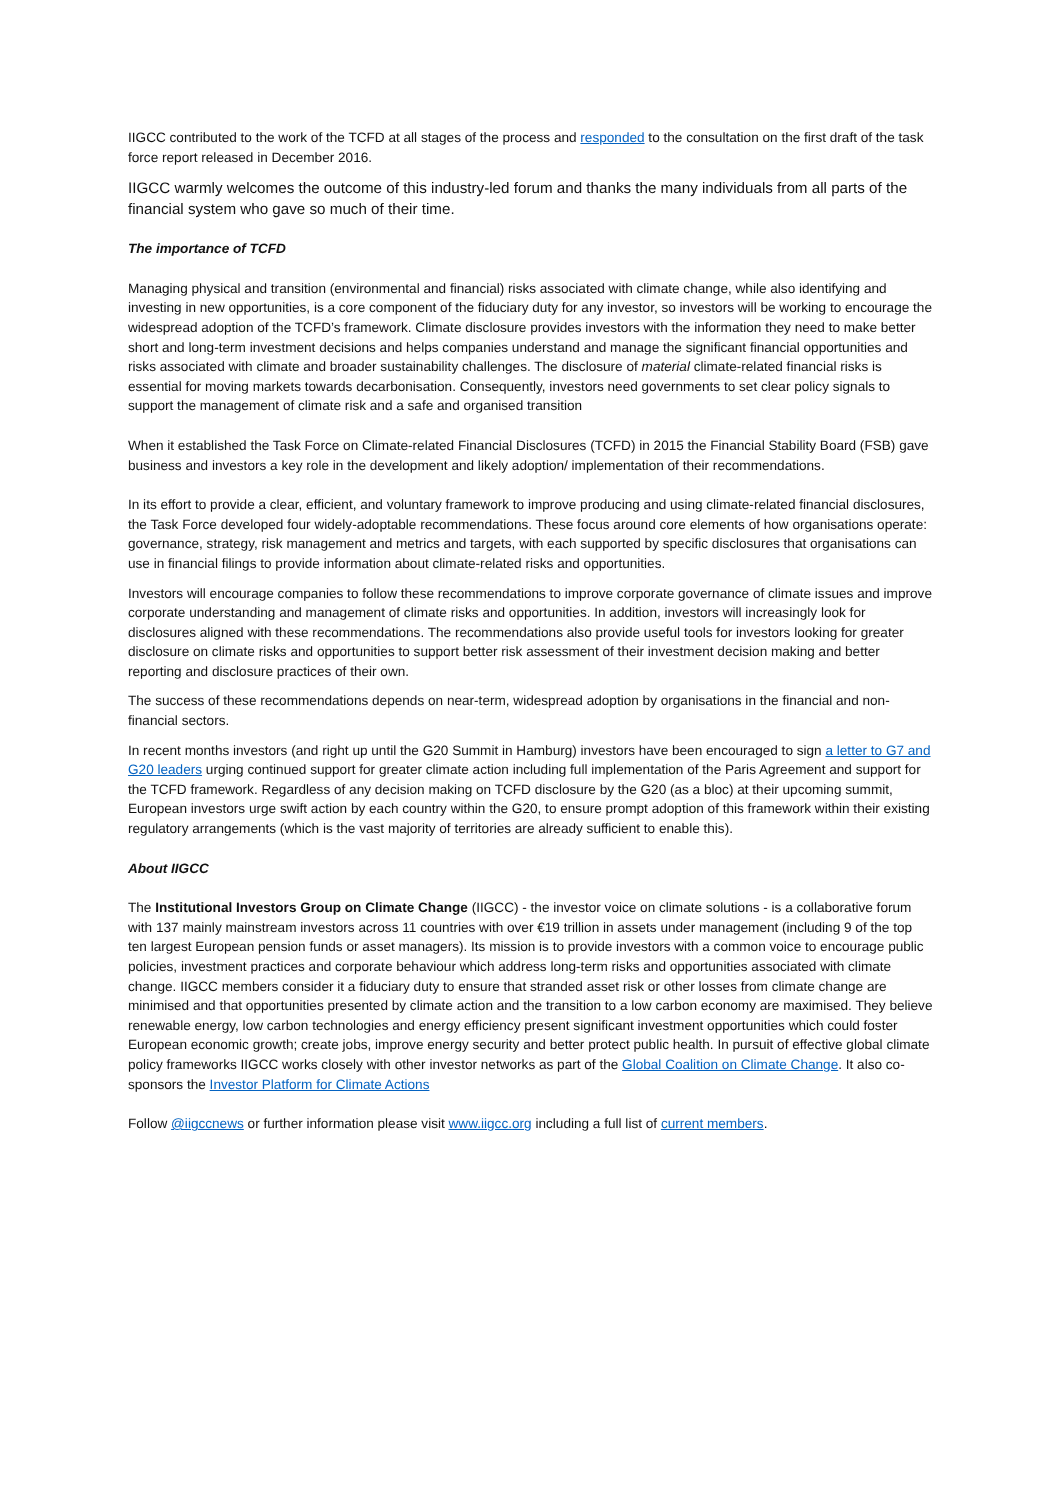IIGCC contributed to the work of the TCFD at all stages of the process and responded to the consultation on the first draft of the task force report released in December 2016.
IIGCC warmly welcomes the outcome of this industry-led forum and thanks the many individuals from all parts of the financial system who gave so much of their time.
The importance of TCFD
Managing physical and transition (environmental and financial) risks associated with climate change, while also identifying and investing in new opportunities, is a core component of the fiduciary duty for any investor, so investors will be working to encourage the widespread adoption of the TCFD’s framework. Climate disclosure provides investors with the information they need to make better short and long-term investment decisions and helps companies understand and manage the significant financial opportunities and risks associated with climate and broader sustainability challenges. The disclosure of material climate-related financial risks is essential for moving markets towards decarbonisation. Consequently, investors need governments to set clear policy signals to support the management of climate risk and a safe and organised transition
When it established the Task Force on Climate-related Financial Disclosures (TCFD) in 2015 the Financial Stability Board (FSB) gave business and investors a key role in the development and likely adoption/ implementation of their recommendations.
In its effort to provide a clear, efficient, and voluntary framework to improve producing and using climate-related financial disclosures, the Task Force developed four widely-adoptable recommendations. These focus around core elements of how organisations operate: governance, strategy, risk management and metrics and targets, with each supported by specific disclosures that organisations can use in financial filings to provide information about climate-related risks and opportunities.
Investors will encourage companies to follow these recommendations to improve corporate governance of climate issues and improve corporate understanding and management of climate risks and opportunities. In addition, investors will increasingly look for disclosures aligned with these recommendations. The recommendations also provide useful tools for investors looking for greater disclosure on climate risks and opportunities to support better risk assessment of their investment decision making and better reporting and disclosure practices of their own.
The success of these recommendations depends on near-term, widespread adoption by organisations in the financial and non-financial sectors.
In recent months investors (and right up until the G20 Summit in Hamburg) investors have been encouraged to sign a letter to G7 and G20 leaders urging continued support for greater climate action including full implementation of the Paris Agreement and support for the TCFD framework. Regardless of any decision making on TCFD disclosure by the G20 (as a bloc) at their upcoming summit, European investors urge swift action by each country within the G20, to ensure prompt adoption of this framework within their existing regulatory arrangements (which is the vast majority of territories are already sufficient to enable this).
About IIGCC
The Institutional Investors Group on Climate Change (IIGCC) - the investor voice on climate solutions - is a collaborative forum with 137 mainly mainstream investors across 11 countries with over €19 trillion in assets under management (including 9 of the top ten largest European pension funds or asset managers). Its mission is to provide investors with a common voice to encourage public policies, investment practices and corporate behaviour which address long-term risks and opportunities associated with climate change. IIGCC members consider it a fiduciary duty to ensure that stranded asset risk or other losses from climate change are minimised and that opportunities presented by climate action and the transition to a low carbon economy are maximised. They believe renewable energy, low carbon technologies and energy efficiency present significant investment opportunities which could foster European economic growth; create jobs, improve energy security and better protect public health. In pursuit of effective global climate policy frameworks IIGCC works closely with other investor networks as part of the Global Coalition on Climate Change. It also co- sponsors the Investor Platform for Climate Actions
Follow @iigccnews or further information please visit www.iigcc.org including a full list of current members.